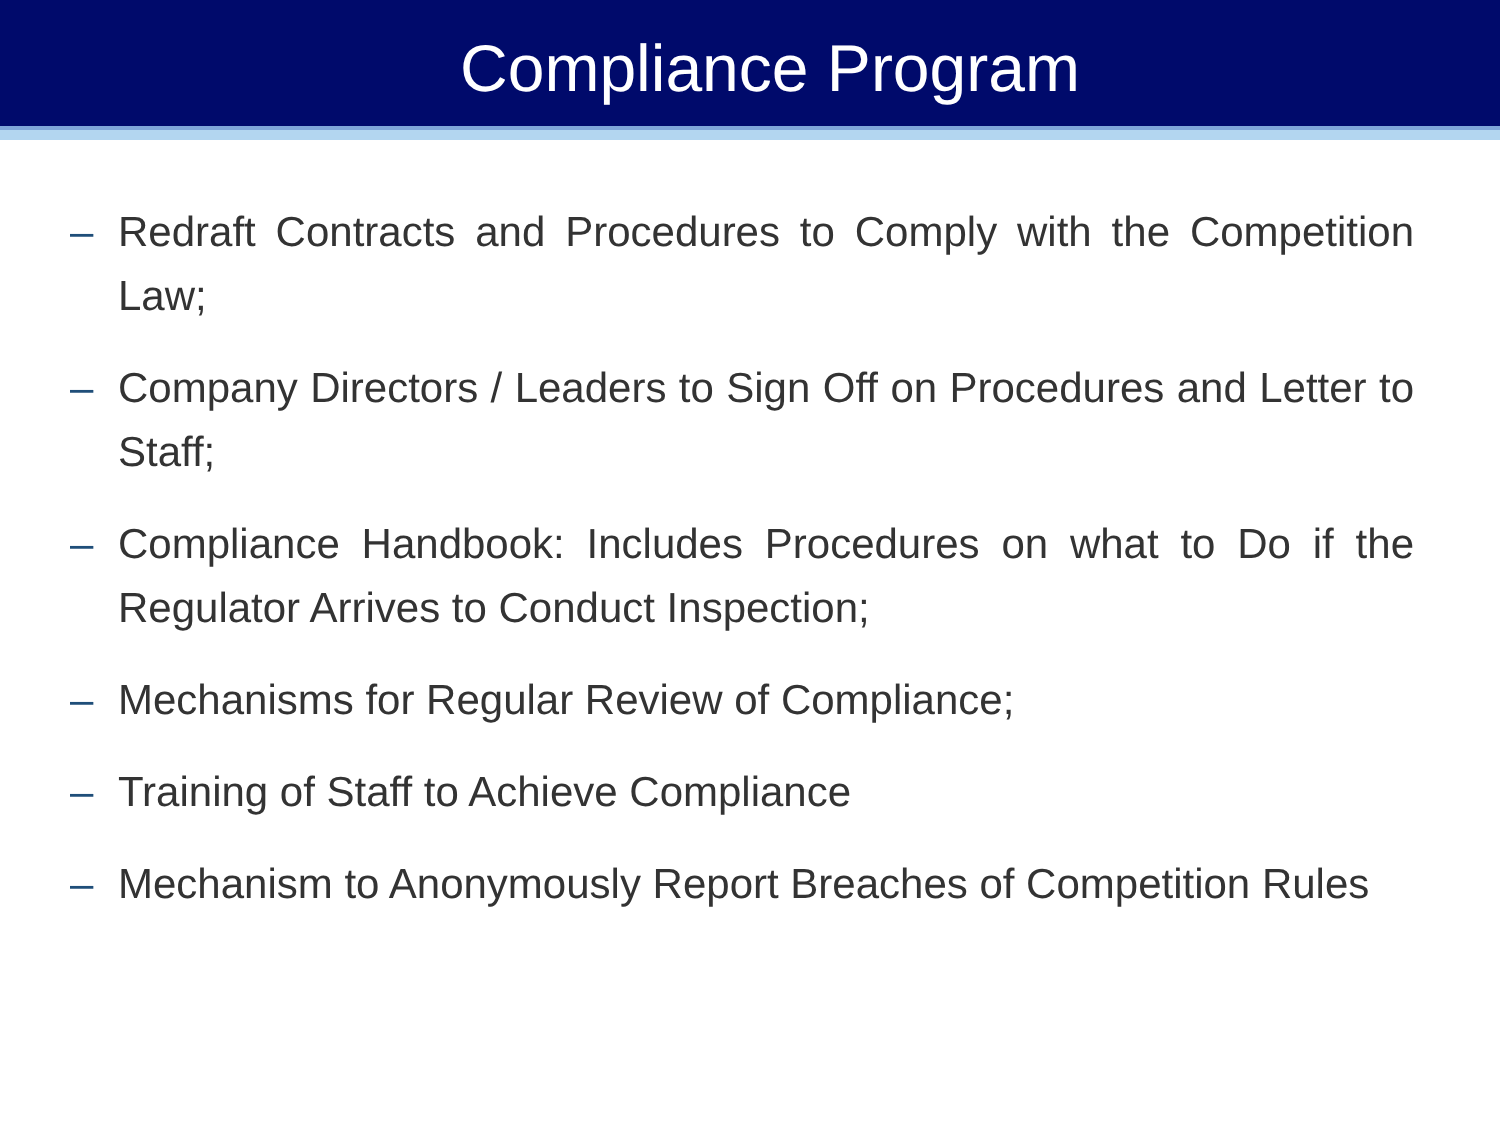Compliance Program
– Redraft Contracts and Procedures to Comply with the Competition Law;
– Company Directors / Leaders to Sign Off on Procedures and Letter to Staff;
– Compliance Handbook: Includes Procedures on what to Do if the Regulator Arrives to Conduct Inspection;
– Mechanisms for Regular Review of Compliance;
– Training of Staff to Achieve Compliance
– Mechanism to Anonymously Report Breaches of Competition Rules